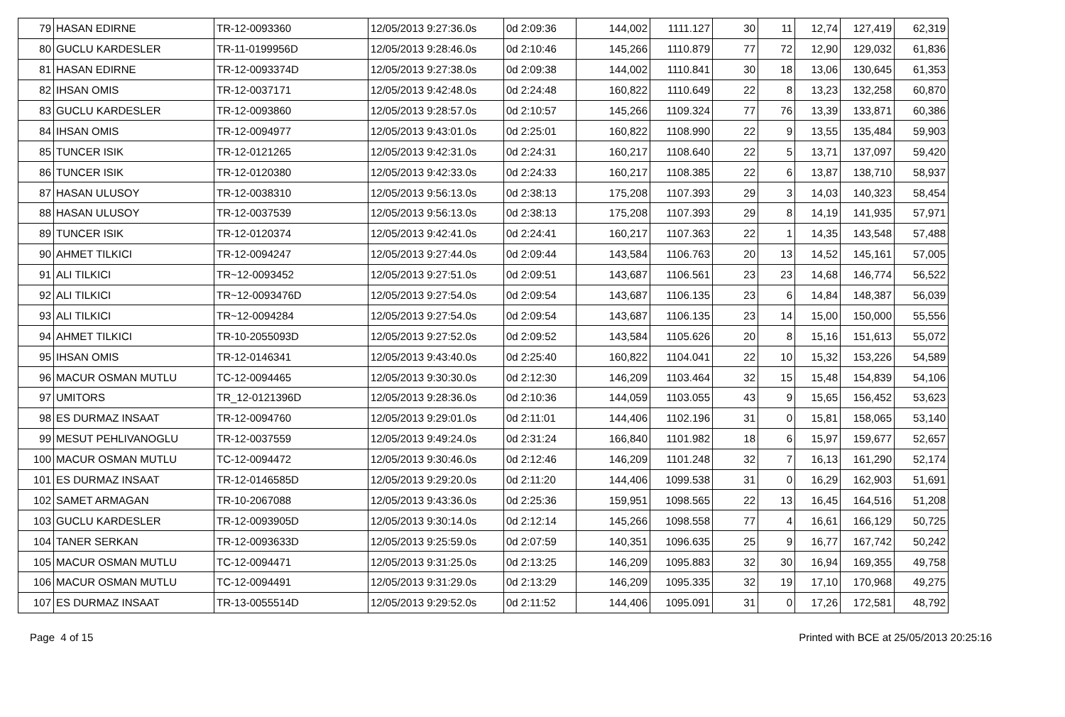| 79 | HASAN EDIRNE | TR-12-0093360 | 12/05/2013 9:27:36.0s | 0d 2:09:36 | 144,002 | 1111.127 | 30 | 11 | 12,74 | 127,419 | 62,319 |
| 80 | GUCLU KARDESLER | TR-11-0199956D | 12/05/2013 9:28:46.0s | 0d 2:10:46 | 145,266 | 1110.879 | 77 | 72 | 12,90 | 129,032 | 61,836 |
| 81 | HASAN EDIRNE | TR-12-0093374D | 12/05/2013 9:27:38.0s | 0d 2:09:38 | 144,002 | 1110.841 | 30 | 18 | 13,06 | 130,645 | 61,353 |
| 82 | IHSAN OMIS | TR-12-0037171 | 12/05/2013 9:42:48.0s | 0d 2:24:48 | 160,822 | 1110.649 | 22 | 8 | 13,23 | 132,258 | 60,870 |
| 83 | GUCLU KARDESLER | TR-12-0093860 | 12/05/2013 9:28:57.0s | 0d 2:10:57 | 145,266 | 1109.324 | 77 | 76 | 13,39 | 133,871 | 60,386 |
| 84 | IHSAN OMIS | TR-12-0094977 | 12/05/2013 9:43:01.0s | 0d 2:25:01 | 160,822 | 1108.990 | 22 | 9 | 13,55 | 135,484 | 59,903 |
| 85 | TUNCER ISIK | TR-12-0121265 | 12/05/2013 9:42:31.0s | 0d 2:24:31 | 160,217 | 1108.640 | 22 | 5 | 13,71 | 137,097 | 59,420 |
| 86 | TUNCER ISIK | TR-12-0120380 | 12/05/2013 9:42:33.0s | 0d 2:24:33 | 160,217 | 1108.385 | 22 | 6 | 13,87 | 138,710 | 58,937 |
| 87 | HASAN ULUSOY | TR-12-0038310 | 12/05/2013 9:56:13.0s | 0d 2:38:13 | 175,208 | 1107.393 | 29 | 3 | 14,03 | 140,323 | 58,454 |
| 88 | HASAN ULUSOY | TR-12-0037539 | 12/05/2013 9:56:13.0s | 0d 2:38:13 | 175,208 | 1107.393 | 29 | 8 | 14,19 | 141,935 | 57,971 |
| 89 | TUNCER ISIK | TR-12-0120374 | 12/05/2013 9:42:41.0s | 0d 2:24:41 | 160,217 | 1107.363 | 22 | 1 | 14,35 | 143,548 | 57,488 |
| 90 | AHMET TILKICI | TR-12-0094247 | 12/05/2013 9:27:44.0s | 0d 2:09:44 | 143,584 | 1106.763 | 20 | 13 | 14,52 | 145,161 | 57,005 |
| 91 | ALI TILKICI | TR~12-0093452 | 12/05/2013 9:27:51.0s | 0d 2:09:51 | 143,687 | 1106.561 | 23 | 23 | 14,68 | 146,774 | 56,522 |
| 92 | ALI TILKICI | TR~12-0093476D | 12/05/2013 9:27:54.0s | 0d 2:09:54 | 143,687 | 1106.135 | 23 | 6 | 14,84 | 148,387 | 56,039 |
| 93 | ALI TILKICI | TR~12-0094284 | 12/05/2013 9:27:54.0s | 0d 2:09:54 | 143,687 | 1106.135 | 23 | 14 | 15,00 | 150,000 | 55,556 |
| 94 | AHMET TILKICI | TR-10-2055093D | 12/05/2013 9:27:52.0s | 0d 2:09:52 | 143,584 | 1105.626 | 20 | 8 | 15,16 | 151,613 | 55,072 |
| 95 | IHSAN OMIS | TR-12-0146341 | 12/05/2013 9:43:40.0s | 0d 2:25:40 | 160,822 | 1104.041 | 22 | 10 | 15,32 | 153,226 | 54,589 |
| 96 | MACUR OSMAN MUTLU | TC-12-0094465 | 12/05/2013 9:30:30.0s | 0d 2:12:30 | 146,209 | 1103.464 | 32 | 15 | 15,48 | 154,839 | 54,106 |
| 97 | UMITORS | TR_12-0121396D | 12/05/2013 9:28:36.0s | 0d 2:10:36 | 144,059 | 1103.055 | 43 | 9 | 15,65 | 156,452 | 53,623 |
| 98 | ES DURMAZ INSAAT | TR-12-0094760 | 12/05/2013 9:29:01.0s | 0d 2:11:01 | 144,406 | 1102.196 | 31 | 0 | 15,81 | 158,065 | 53,140 |
| 99 | MESUT PEHLIVANOGLU | TR-12-0037559 | 12/05/2013 9:49:24.0s | 0d 2:31:24 | 166,840 | 1101.982 | 18 | 6 | 15,97 | 159,677 | 52,657 |
| 100 | MACUR OSMAN MUTLU | TC-12-0094472 | 12/05/2013 9:30:46.0s | 0d 2:12:46 | 146,209 | 1101.248 | 32 | 7 | 16,13 | 161,290 | 52,174 |
| 101 | ES DURMAZ INSAAT | TR-12-0146585D | 12/05/2013 9:29:20.0s | 0d 2:11:20 | 144,406 | 1099.538 | 31 | 0 | 16,29 | 162,903 | 51,691 |
| 102 | SAMET ARMAGAN | TR-10-2067088 | 12/05/2013 9:43:36.0s | 0d 2:25:36 | 159,951 | 1098.565 | 22 | 13 | 16,45 | 164,516 | 51,208 |
| 103 | GUCLU KARDESLER | TR-12-0093905D | 12/05/2013 9:30:14.0s | 0d 2:12:14 | 145,266 | 1098.558 | 77 | 4 | 16,61 | 166,129 | 50,725 |
| 104 | TANER SERKAN | TR-12-0093633D | 12/05/2013 9:25:59.0s | 0d 2:07:59 | 140,351 | 1096.635 | 25 | 9 | 16,77 | 167,742 | 50,242 |
| 105 | MACUR OSMAN MUTLU | TC-12-0094471 | 12/05/2013 9:31:25.0s | 0d 2:13:25 | 146,209 | 1095.883 | 32 | 30 | 16,94 | 169,355 | 49,758 |
| 106 | MACUR OSMAN MUTLU | TC-12-0094491 | 12/05/2013 9:31:29.0s | 0d 2:13:29 | 146,209 | 1095.335 | 32 | 19 | 17,10 | 170,968 | 49,275 |
| 107 | ES DURMAZ INSAAT | TR-13-0055514D | 12/05/2013 9:29:52.0s | 0d 2:11:52 | 144,406 | 1095.091 | 31 | 0 | 17,26 | 172,581 | 48,792 |
Page 4 of 15 Printed with BCE at 25/05/2013 20:25:16